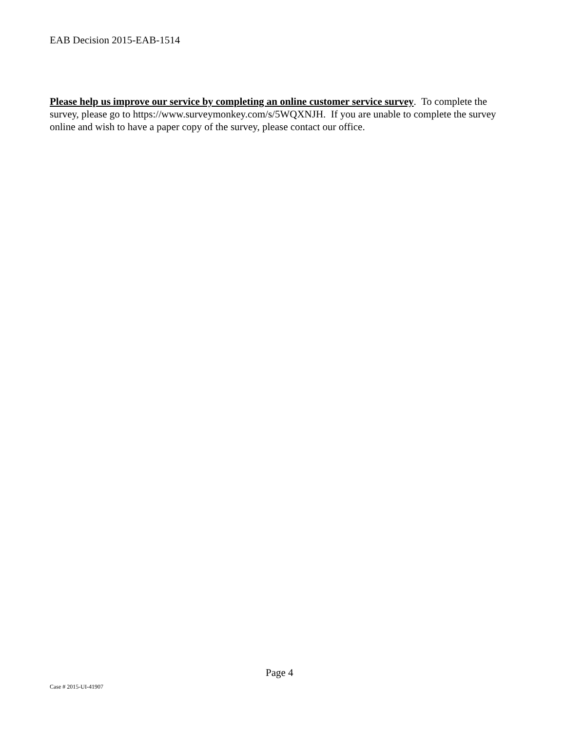EAB Decision 2015-EAB-1514
Please help us improve our service by completing an online customer service survey. To complete the survey, please go to https://www.surveymonkey.com/s/5WQXNJH. If you are unable to complete the survey online and wish to have a paper copy of the survey, please contact our office.
Page 4
Case # 2015-UI-41907